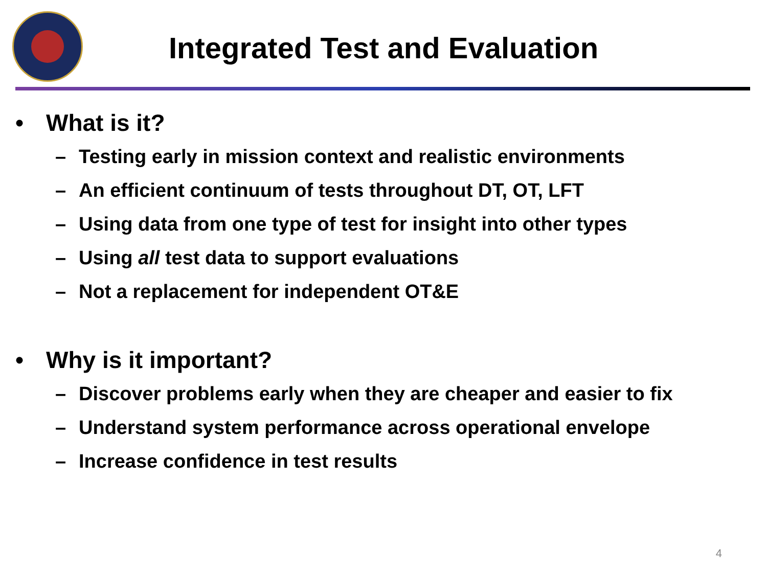Integrated Test and Evaluation
• What is it?
– Testing early in mission context and realistic environments
– An efficient continuum of tests throughout DT, OT, LFT
– Using data from one type of test for insight into other types
– Using all test data to support evaluations
– Not a replacement for independent OT&E
• Why is it important?
– Discover problems early when they are cheaper and easier to fix
– Understand system performance across operational envelope
– Increase confidence in test results
4